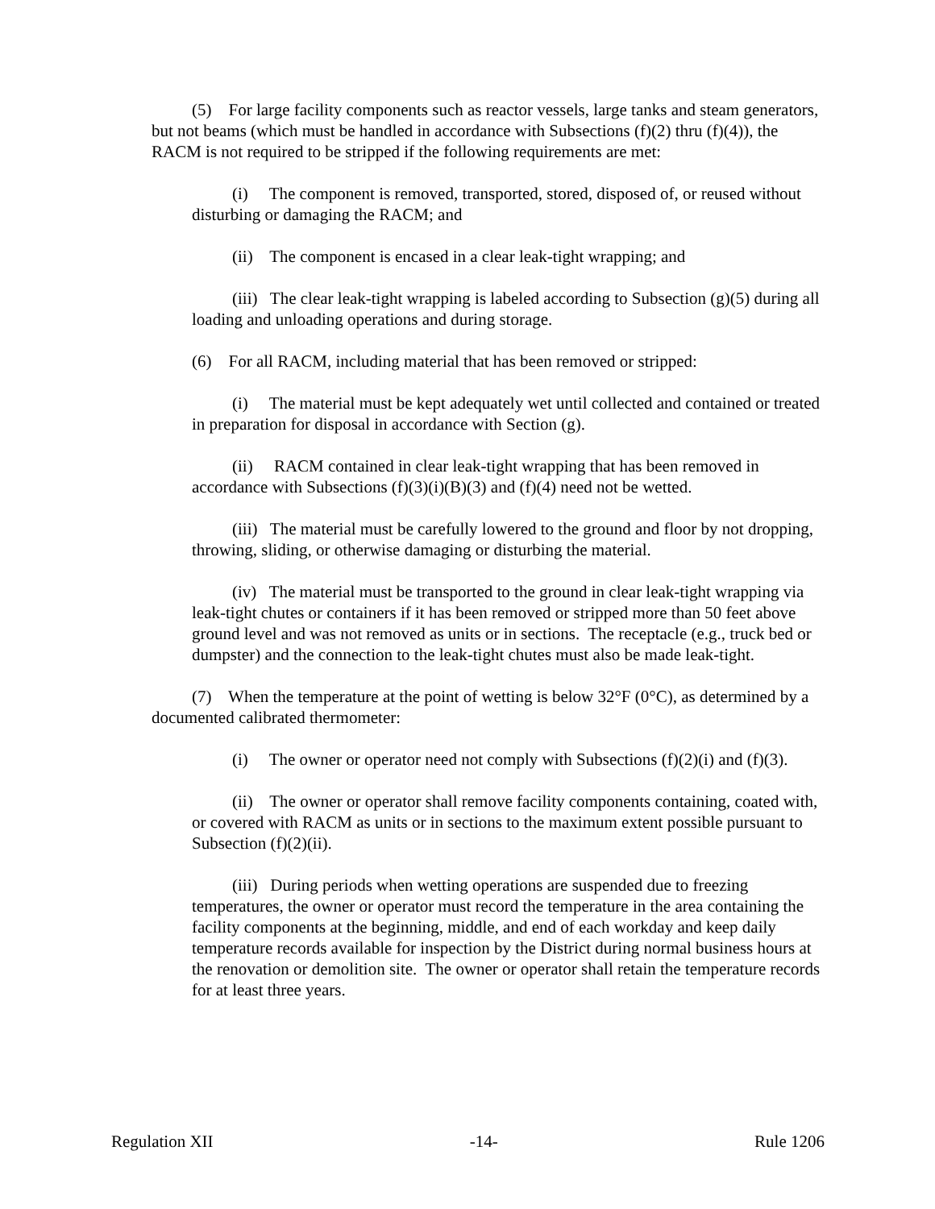(5) For large facility components such as reactor vessels, large tanks and steam generators, but not beams (which must be handled in accordance with Subsections (f)(2) thru (f)(4)), the RACM is not required to be stripped if the following requirements are met:
(i) The component is removed, transported, stored, disposed of, or reused without disturbing or damaging the RACM; and
(ii) The component is encased in a clear leak-tight wrapping; and
(iii) The clear leak-tight wrapping is labeled according to Subsection (g)(5) during all loading and unloading operations and during storage.
(6) For all RACM, including material that has been removed or stripped:
(i) The material must be kept adequately wet until collected and contained or treated in preparation for disposal in accordance with Section (g).
(ii) RACM contained in clear leak-tight wrapping that has been removed in accordance with Subsections (f)(3)(i)(B)(3) and (f)(4) need not be wetted.
(iii) The material must be carefully lowered to the ground and floor by not dropping, throwing, sliding, or otherwise damaging or disturbing the material.
(iv) The material must be transported to the ground in clear leak-tight wrapping via leak-tight chutes or containers if it has been removed or stripped more than 50 feet above ground level and was not removed as units or in sections. The receptacle (e.g., truck bed or dumpster) and the connection to the leak-tight chutes must also be made leak-tight.
(7) When the temperature at the point of wetting is below 32°F (0°C), as determined by a documented calibrated thermometer:
(i) The owner or operator need not comply with Subsections (f)(2)(i) and (f)(3).
(ii) The owner or operator shall remove facility components containing, coated with, or covered with RACM as units or in sections to the maximum extent possible pursuant to Subsection (f)(2)(ii).
(iii) During periods when wetting operations are suspended due to freezing temperatures, the owner or operator must record the temperature in the area containing the facility components at the beginning, middle, and end of each workday and keep daily temperature records available for inspection by the District during normal business hours at the renovation or demolition site. The owner or operator shall retain the temperature records for at least three years.
Regulation XII -14- Rule 1206